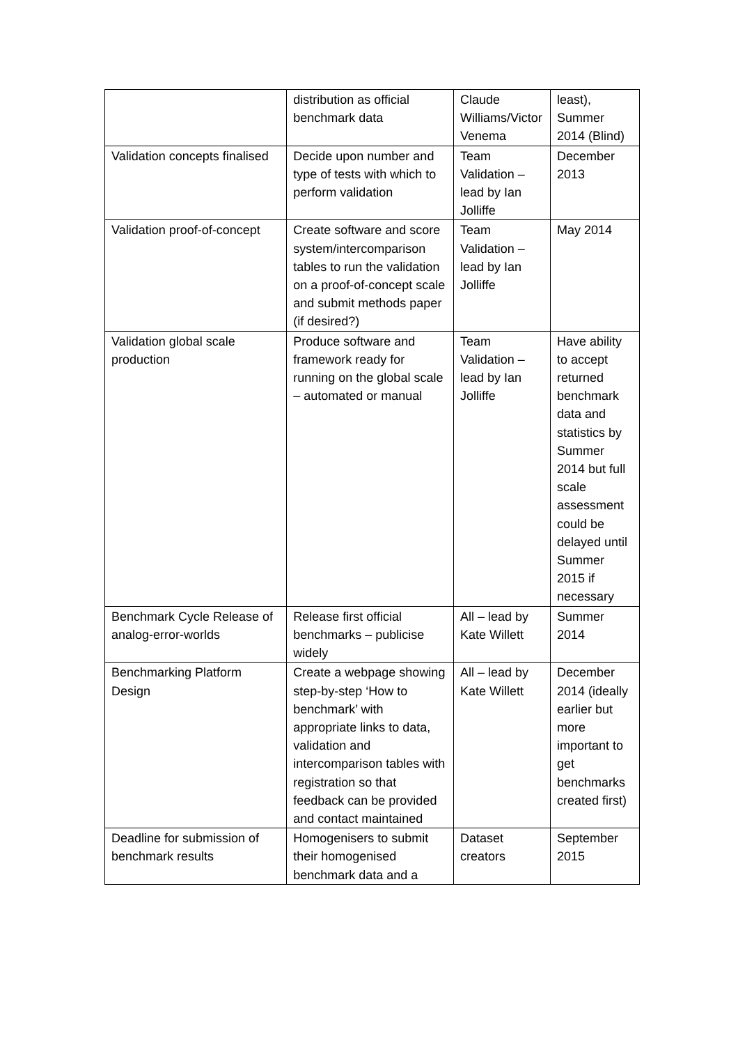| | distribution as official benchmark data | Claude Williams/Victor Venema | least), Summer 2014 (Blind) |
| Validation concepts finalised | Decide upon number and type of tests with which to perform validation | Team Validation – lead by Ian Jolliffe | December 2013 |
| Validation proof-of-concept | Create software and score system/intercomparison tables to run the validation on a proof-of-concept scale and submit methods paper (if desired?) | Team Validation – lead by Ian Jolliffe | May 2014 |
| Validation global scale production | Produce software and framework ready for running on the global scale – automated or manual | Team Validation – lead by Ian Jolliffe | Have ability to accept returned benchmark data and statistics by Summer 2014 but full scale assessment could be delayed until Summer 2015 if necessary |
| Benchmark Cycle Release of analog-error-worlds | Release first official benchmarks – publicise widely | All – lead by Kate Willett | Summer 2014 |
| Benchmarking Platform Design | Create a webpage showing step-by-step ‘How to benchmark’ with appropriate links to data, validation and intercomparison tables with registration so that feedback can be provided and contact maintained | All – lead by Kate Willett | December 2014 (ideally earlier but more important to get benchmarks created first) |
| Deadline for submission of benchmark results | Homogenisers to submit their homogenised benchmark data and a | Dataset creators | September 2015 |